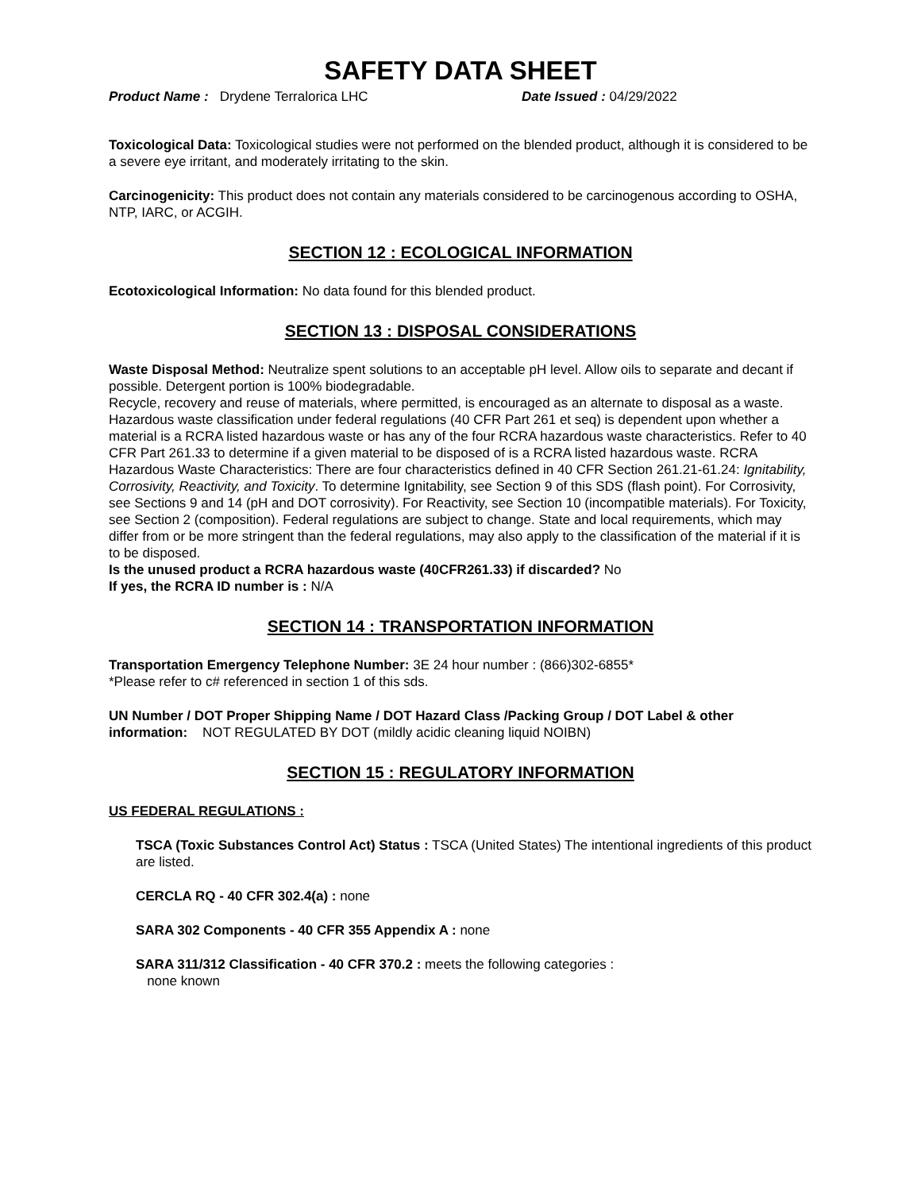SAFETY DATA SHEET
Product Name : Drydene Terralorica LHC Date Issued : 04/29/2022
Toxicological Data: Toxicological studies were not performed on the blended product, although it is considered to be a severe eye irritant, and moderately irritating to the skin.
Carcinogenicity: This product does not contain any materials considered to be carcinogenous according to OSHA, NTP, IARC, or ACGIH.
SECTION 12 : ECOLOGICAL INFORMATION
Ecotoxicological Information: No data found for this blended product.
SECTION 13 : DISPOSAL CONSIDERATIONS
Waste Disposal Method: Neutralize spent solutions to an acceptable pH level. Allow oils to separate and decant if possible. Detergent portion is 100% biodegradable.
Recycle, recovery and reuse of materials, where permitted, is encouraged as an alternate to disposal as a waste. Hazardous waste classification under federal regulations (40 CFR Part 261 et seq) is dependent upon whether a material is a RCRA listed hazardous waste or has any of the four RCRA hazardous waste characteristics. Refer to 40 CFR Part 261.33 to determine if a given material to be disposed of is a RCRA listed hazardous waste. RCRA Hazardous Waste Characteristics: There are four characteristics defined in 40 CFR Section 261.21-61.24: Ignitability, Corrosivity, Reactivity, and Toxicity. To determine Ignitability, see Section 9 of this SDS (flash point). For Corrosivity, see Sections 9 and 14 (pH and DOT corrosivity). For Reactivity, see Section 10 (incompatible materials). For Toxicity, see Section 2 (composition). Federal regulations are subject to change. State and local requirements, which may differ from or be more stringent than the federal regulations, may also apply to the classification of the material if it is to be disposed.
Is the unused product a RCRA hazardous waste (40CFR261.33) if discarded? No
If yes, the RCRA ID number is : N/A
SECTION 14 : TRANSPORTATION INFORMATION
Transportation Emergency Telephone Number: 3E 24 hour number : (866)302-6855*
*Please refer to c# referenced in section 1 of this sds.
UN Number / DOT Proper Shipping Name / DOT Hazard Class /Packing Group / DOT Label & other information: NOT REGULATED BY DOT (mildly acidic cleaning liquid NOIBN)
SECTION 15 : REGULATORY INFORMATION
US FEDERAL REGULATIONS :
TSCA (Toxic Substances Control Act) Status : TSCA (United States) The intentional ingredients of this product are listed.
CERCLA RQ - 40 CFR 302.4(a) : none
SARA 302 Components - 40 CFR 355 Appendix A : none
SARA 311/312 Classification - 40 CFR 370.2 : meets the following categories :
none known